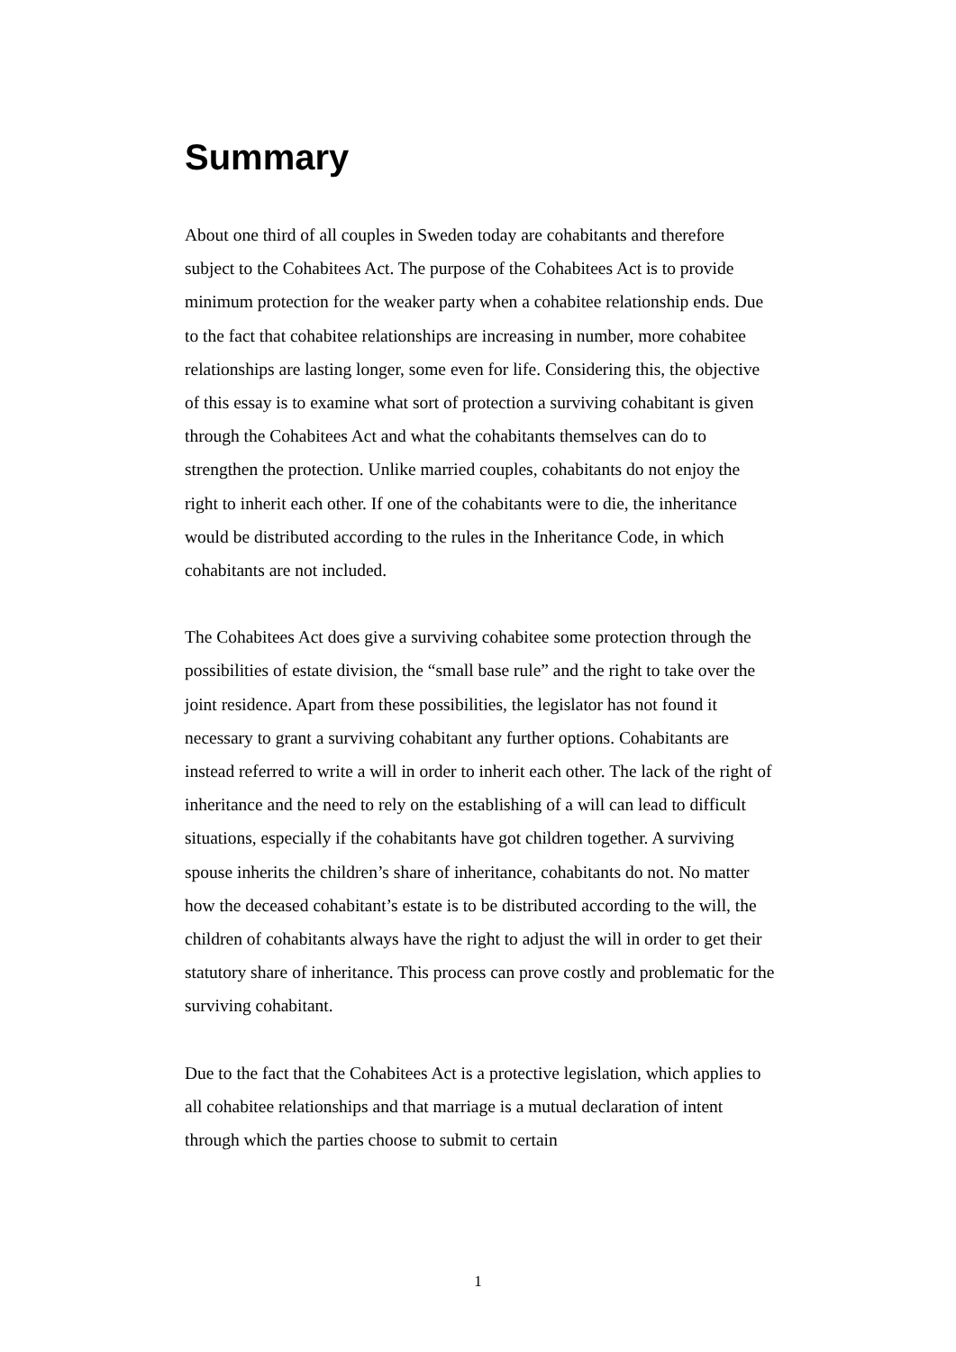Summary
About one third of all couples in Sweden today are cohabitants and therefore subject to the Cohabitees Act. The purpose of the Cohabitees Act is to provide minimum protection for the weaker party when a cohabitee relationship ends. Due to the fact that cohabitee relationships are increasing in number, more cohabitee relationships are lasting longer, some even for life. Considering this, the objective of this essay is to examine what sort of protection a surviving cohabitant is given through the Cohabitees Act and what the cohabitants themselves can do to strengthen the protection. Unlike married couples, cohabitants do not enjoy the right to inherit each other. If one of the cohabitants were to die, the inheritance would be distributed according to the rules in the Inheritance Code, in which cohabitants are not included.
The Cohabitees Act does give a surviving cohabitee some protection through the possibilities of estate division, the “small base rule” and the right to take over the joint residence. Apart from these possibilities, the legislator has not found it necessary to grant a surviving cohabitant any further options. Cohabitants are instead referred to write a will in order to inherit each other. The lack of the right of inheritance and the need to rely on the establishing of a will can lead to difficult situations, especially if the cohabitants have got children together. A surviving spouse inherits the children’s share of inheritance, cohabitants do not. No matter how the deceased cohabitant’s estate is to be distributed according to the will, the children of cohabitants always have the right to adjust the will in order to get their statutory share of inheritance. This process can prove costly and problematic for the surviving cohabitant.
Due to the fact that the Cohabitees Act is a protective legislation, which applies to all cohabitee relationships and that marriage is a mutual declaration of intent through which the parties choose to submit to certain
1